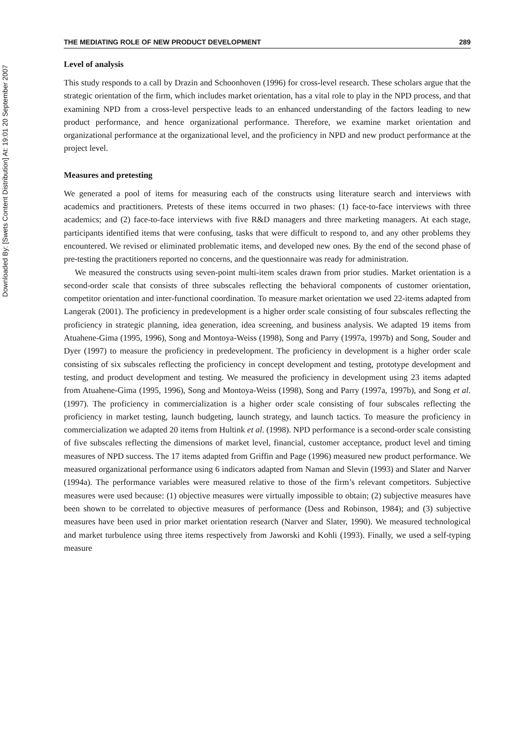Downloaded By: [Swets Content Distribution] At: 19:01 20 September 2007
THE MEDIATING ROLE OF NEW PRODUCT DEVELOPMENT 289
Level of analysis
This study responds to a call by Drazin and Schoonhoven (1996) for cross-level research. These scholars argue that the strategic orientation of the firm, which includes market orientation, has a vital role to play in the NPD process, and that examining NPD from a cross-level perspective leads to an enhanced understanding of the factors leading to new product performance, and hence organizational performance. Therefore, we examine market orientation and organizational performance at the organizational level, and the proficiency in NPD and new product performance at the project level.
Measures and pretesting
We generated a pool of items for measuring each of the constructs using literature search and interviews with academics and practitioners. Pretests of these items occurred in two phases: (1) face-to-face interviews with three academics; and (2) face-to-face interviews with five R&D managers and three marketing managers. At each stage, participants identified items that were confusing, tasks that were difficult to respond to, and any other problems they encountered. We revised or eliminated problematic items, and developed new ones. By the end of the second phase of pre-testing the practitioners reported no concerns, and the questionnaire was ready for administration.
We measured the constructs using seven-point multi-item scales drawn from prior studies. Market orientation is a second-order scale that consists of three subscales reflecting the behavioral components of customer orientation, competitor orientation and inter-functional coordination. To measure market orientation we used 22-items adapted from Langerak (2001). The proficiency in predevelopment is a higher order scale consisting of four subscales reflecting the proficiency in strategic planning, idea generation, idea screening, and business analysis. We adapted 19 items from Atuahene-Gima (1995, 1996), Song and Montoya-Weiss (1998), Song and Parry (1997a, 1997b) and Song, Souder and Dyer (1997) to measure the proficiency in predevelopment. The proficiency in development is a higher order scale consisting of six subscales reflecting the proficiency in concept development and testing, prototype development and testing, and product development and testing. We measured the proficiency in development using 23 items adapted from Atuahene-Gima (1995, 1996), Song and Montoya-Weiss (1998), Song and Parry (1997a, 1997b), and Song et al. (1997). The proficiency in commercialization is a higher order scale consisting of four subscales reflecting the proficiency in market testing, launch budgeting, launch strategy, and launch tactics. To measure the proficiency in commercialization we adapted 20 items from Hultink et al. (1998). NPD performance is a second-order scale consisting of five subscales reflecting the dimensions of market level, financial, customer acceptance, product level and timing measures of NPD success. The 17 items adapted from Griffin and Page (1996) measured new product performance. We measured organizational performance using 6 indicators adapted from Naman and Slevin (1993) and Slater and Narver (1994a). The performance variables were measured relative to those of the firm’s relevant competitors. Subjective measures were used because: (1) objective measures were virtually impossible to obtain; (2) subjective measures have been shown to be correlated to objective measures of performance (Dess and Robinson, 1984); and (3) subjective measures have been used in prior market orientation research (Narver and Slater, 1990). We measured technological and market turbulence using three items respectively from Jaworski and Kohli (1993). Finally, we used a self-typing measure